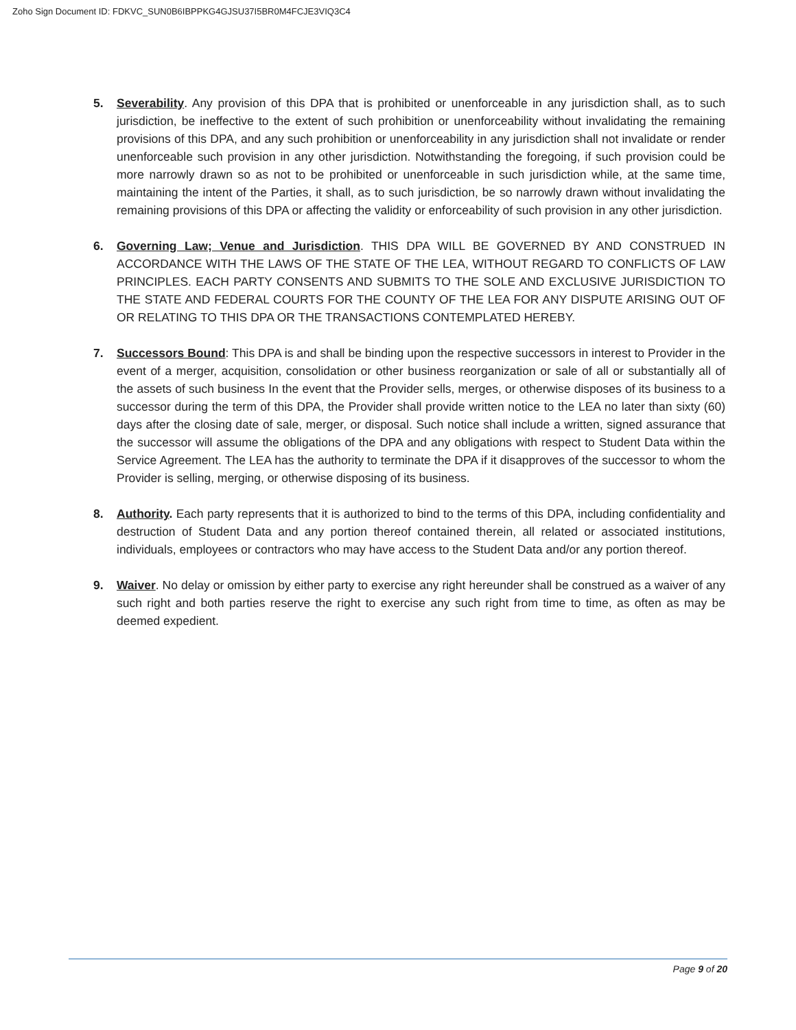Zoho Sign Document ID: FDKVC_SUN0B6IBPPKG4GJSU37I5BR0M4FCJE3VIQ3C4
5. Severability. Any provision of this DPA that is prohibited or unenforceable in any jurisdiction shall, as to such jurisdiction, be ineffective to the extent of such prohibition or unenforceability without invalidating the remaining provisions of this DPA, and any such prohibition or unenforceability in any jurisdiction shall not invalidate or render unenforceable such provision in any other jurisdiction. Notwithstanding the foregoing, if such provision could be more narrowly drawn so as not to be prohibited or unenforceable in such jurisdiction while, at the same time, maintaining the intent of the Parties, it shall, as to such jurisdiction, be so narrowly drawn without invalidating the remaining provisions of this DPA or affecting the validity or enforceability of such provision in any other jurisdiction.
6. Governing Law; Venue and Jurisdiction. THIS DPA WILL BE GOVERNED BY AND CONSTRUED IN ACCORDANCE WITH THE LAWS OF THE STATE OF THE LEA, WITHOUT REGARD TO CONFLICTS OF LAW PRINCIPLES. EACH PARTY CONSENTS AND SUBMITS TO THE SOLE AND EXCLUSIVE JURISDICTION TO THE STATE AND FEDERAL COURTS FOR THE COUNTY OF THE LEA FOR ANY DISPUTE ARISING OUT OF OR RELATING TO THIS DPA OR THE TRANSACTIONS CONTEMPLATED HEREBY.
7. Successors Bound: This DPA is and shall be binding upon the respective successors in interest to Provider in the event of a merger, acquisition, consolidation or other business reorganization or sale of all or substantially all of the assets of such business In the event that the Provider sells, merges, or otherwise disposes of its business to a successor during the term of this DPA, the Provider shall provide written notice to the LEA no later than sixty (60) days after the closing date of sale, merger, or disposal. Such notice shall include a written, signed assurance that the successor will assume the obligations of the DPA and any obligations with respect to Student Data within the Service Agreement. The LEA has the authority to terminate the DPA if it disapproves of the successor to whom the Provider is selling, merging, or otherwise disposing of its business.
8. Authority. Each party represents that it is authorized to bind to the terms of this DPA, including confidentiality and destruction of Student Data and any portion thereof contained therein, all related or associated institutions, individuals, employees or contractors who may have access to the Student Data and/or any portion thereof.
9. Waiver. No delay or omission by either party to exercise any right hereunder shall be construed as a waiver of any such right and both parties reserve the right to exercise any such right from time to time, as often as may be deemed expedient.
Page 9 of 20